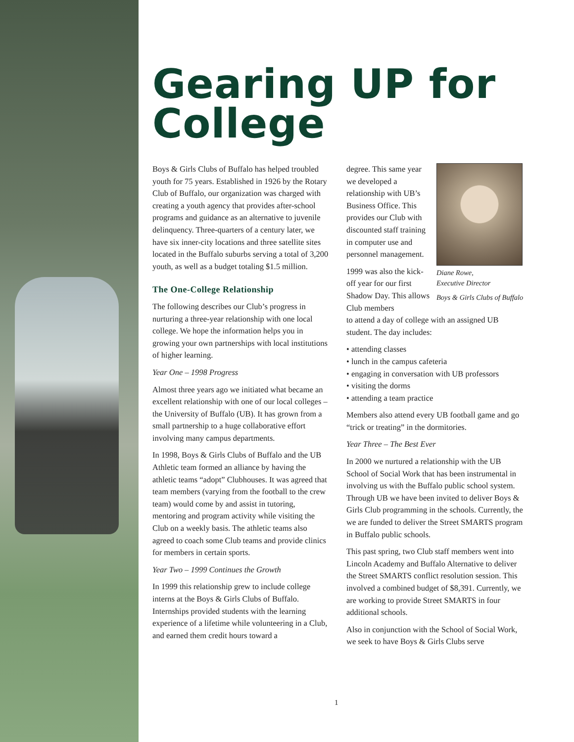Gearing UP for College
Boys & Girls Clubs of Buffalo has helped troubled youth for 75 years. Established in 1926 by the Rotary Club of Buffalo, our organization was charged with creating a youth agency that provides after-school programs and guidance as an alternative to juvenile delinquency. Three-quarters of a century later, we have six inner-city locations and three satellite sites located in the Buffalo suburbs serving a total of 3,200 youth, as well as a budget totaling $1.5 million.
The One-College Relationship
The following describes our Club’s progress in nurturing a three-year relationship with one local college. We hope the information helps you in growing your own partnerships with local institutions of higher learning.
Year One – 1998 Progress
Almost three years ago we initiated what became an excellent relationship with one of our local colleges – the University of Buffalo (UB). It has grown from a small partnership to a huge collaborative effort involving many campus departments.
In 1998, Boys & Girls Clubs of Buffalo and the UB Athletic team formed an alliance by having the athletic teams “adopt” Clubhouses. It was agreed that team members (varying from the football to the crew team) would come by and assist in tutoring, mentoring and program activity while visiting the Club on a weekly basis. The athletic teams also agreed to coach some Club teams and provide clinics for members in certain sports.
Year Two – 1999 Continues the Growth
In 1999 this relationship grew to include college interns at the Boys & Girls Clubs of Buffalo. Internships provided students with the learning experience of a lifetime while volunteering in a Club, and earned them credit hours toward a
degree. This same year we developed a relationship with UB’s Business Office. This provides our Club with discounted staff training in computer use and personnel management.
1999 was also the kick-off year for our first Shadow Day. This allows Club members
Diane Rowe,
Executive Director
Boys & Girls Clubs of Buffalo
to attend a day of college with an assigned UB student. The day includes:
• attending classes
• lunch in the campus cafeteria
• engaging in conversation with UB professors
• visiting the dorms
• attending a team practice
Members also attend every UB football game and go “trick or treating” in the dormitories.
Year Three – The Best Ever
In 2000 we nurtured a relationship with the UB School of Social Work that has been instrumental in involving us with the Buffalo public school system. Through UB we have been invited to deliver Boys & Girls Club programming in the schools. Currently, the we are funded to deliver the Street SMARTS program in Buffalo public schools.
This past spring, two Club staff members went into Lincoln Academy and Buffalo Alternative to deliver the Street SMARTS conflict resolution session. This involved a combined budget of $8,391. Currently, we are working to provide Street SMARTS in four additional schools.
Also in conjunction with the School of Social Work, we seek to have Boys & Girls Clubs serve
1